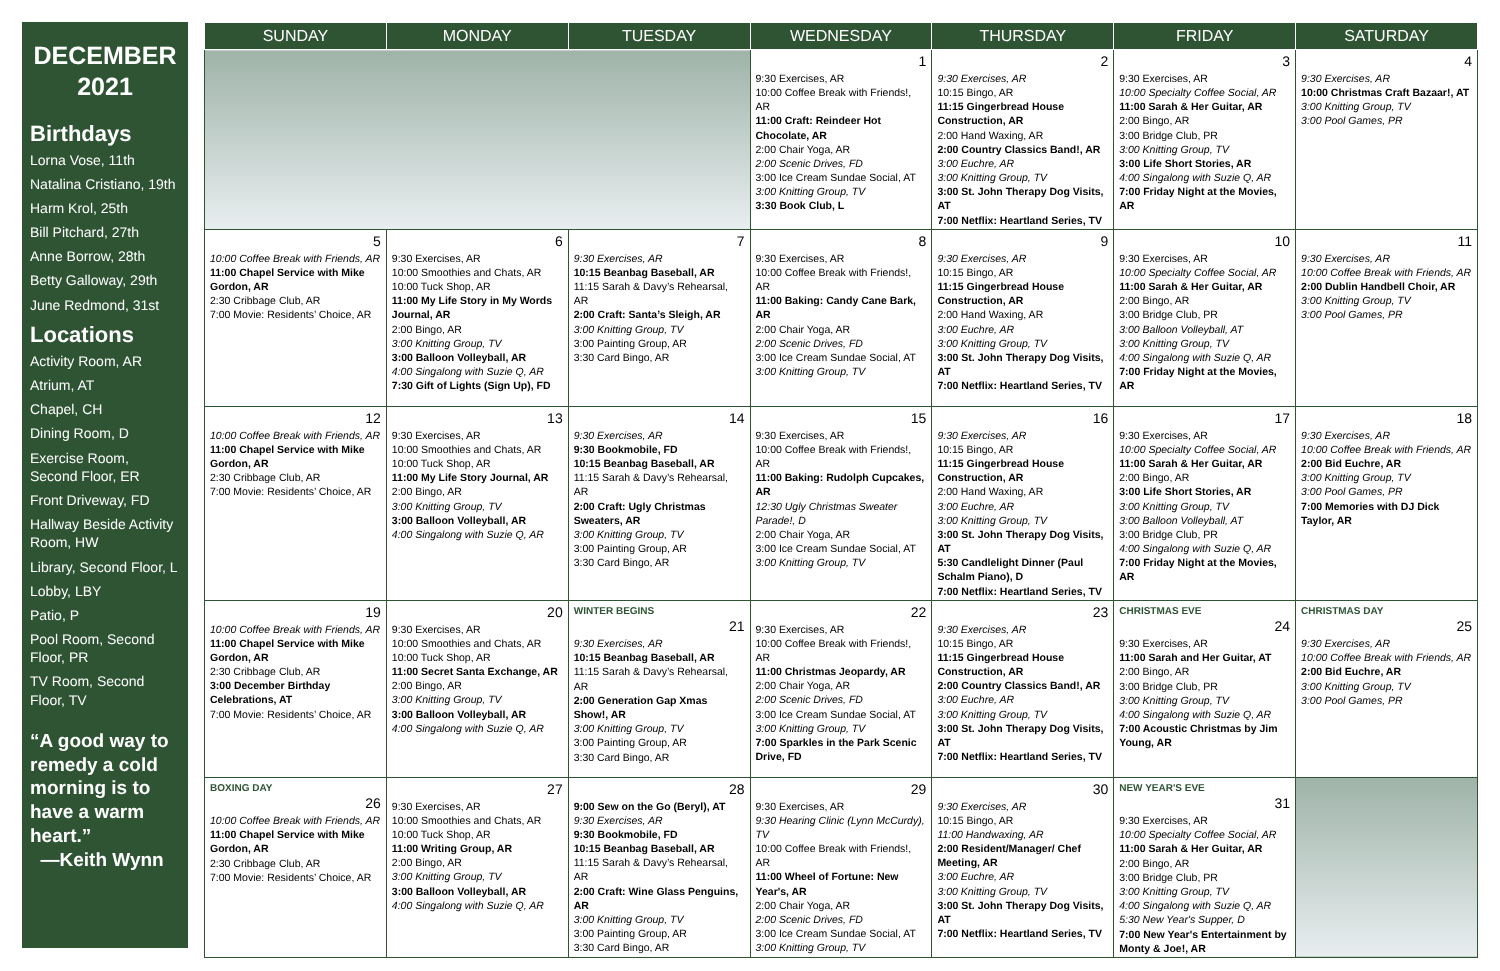DECEMBER
2021
Birthdays
Lorna Vose, 11th
Natalina Cristiano, 19th
Harm Krol, 25th
Bill Pitchard, 27th
Anne Borrow, 28th
Betty Galloway, 29th
June Redmond, 31st
Locations
Activity Room, AR
Atrium, AT
Chapel, CH
Dining Room, D
Exercise Room, Second Floor, ER
Front Driveway, FD
Hallway Beside Activity Room, HW
Library, Second Floor, L
Lobby, LBY
Patio, P
Pool Room, Second Floor, PR
TV Room, Second Floor, TV
“A good way to remedy a cold morning is to have a warm heart.”
—Keith Wynn
| SUNDAY | MONDAY | TUESDAY | WEDNESDAY | THURSDAY | FRIDAY | SATURDAY |
| --- | --- | --- | --- | --- | --- | --- |
| | | | 1 9:30 Exercises, AR 10:00 Coffee Break with Friends!, AR 11:00 Craft: Reindeer Hot Chocolate, AR 2:00 Chair Yoga, AR 2:00 Scenic Drives, FD 3:00 Ice Cream Sundae Social, AT 3:00 Knitting Group, TV 3:30 Book Club, L | 2 9:30 Exercises, AR 10:15 Bingo, AR 11:15 Gingerbread House Construction, AR 2:00 Hand Waxing, AR 2:00 Country Classics Band!, AR 3:00 Euchre, AR 3:00 Knitting Group, TV 3:00 St. John Therapy Dog Visits, AT 7:00 Netflix: Heartland Series, TV | 3 9:30 Exercises, AR 10:00 Specialty Coffee Social, AR 11:00 Sarah & Her Guitar, AR 2:00 Bingo, AR 3:00 Bridge Club, PR 3:00 Knitting Group, TV 3:00 Life Short Stories, AR 4:00 Singalong with Suzie Q, AR 7:00 Friday Night at the Movies, AR | 4 9:30 Exercises, AR 10:00 Christmas Craft Bazaar!, AT 3:00 Knitting Group, TV 3:00 Pool Games, PR |
| 5 10:00 Coffee Break with Friends, AR 11:00 Chapel Service with Mike Gordon, AR 2:30 Cribbage Club, AR 7:00 Movie: Residents’ Choice, AR | 6 9:30 Exercises, AR 10:00 Smoothies and Chats, AR 10:00 Tuck Shop, AR 11:00 My Life Story in My Words Journal, AR 2:00 Bingo, AR 3:00 Knitting Group, TV 3:00 Balloon Volleyball, AR 4:00 Singalong with Suzie Q, AR 7:30 Gift of Lights (Sign Up), FD | 7 9:30 Exercises, AR 10:15 Beanbag Baseball, AR 11:15 Sarah & Davy’s Rehearsal, AR 2:00 Craft: Santa’s Sleigh, AR 3:00 Knitting Group, TV 3:00 Painting Group, AR 3:30 Card Bingo, AR | 8 9:30 Exercises, AR 10:00 Coffee Break with Friends!, AR 11:00 Baking: Candy Cane Bark, AR 2:00 Chair Yoga, AR 2:00 Scenic Drives, FD 3:00 Ice Cream Sundae Social, AT 3:00 Knitting Group, TV | 9 9:30 Exercises, AR 10:15 Bingo, AR 11:15 Gingerbread House Construction, AR 2:00 Hand Waxing, AR 3:00 Euchre, AR 3:00 Knitting Group, TV 3:00 St. John Therapy Dog Visits, AT 7:00 Netflix: Heartland Series, TV | 10 9:30 Exercises, AR 10:00 Specialty Coffee Social, AR 11:00 Sarah & Her Guitar, AR 2:00 Bingo, AR 3:00 Bridge Club, PR 3:00 Balloon Volleyball, AT 3:00 Knitting Group, TV 4:00 Singalong with Suzie Q, AR 7:00 Friday Night at the Movies, AR | 11 9:30 Exercises, AR 10:00 Coffee Break with Friends, AR 2:00 Dublin Handbell Choir, AR 3:00 Knitting Group, TV 3:00 Pool Games, PR |
| 12 10:00 Coffee Break with Friends, AR 11:00 Chapel Service with Mike Gordon, AR 2:30 Cribbage Club, AR 7:00 Movie: Residents’ Choice, AR | 13 9:30 Exercises, AR 10:00 Smoothies and Chats, AR 10:00 Tuck Shop, AR 11:00 My Life Story Journal, AR 2:00 Bingo, AR 3:00 Knitting Group, TV 3:00 Balloon Volleyball, AR 4:00 Singalong with Suzie Q, AR | 14 9:30 Exercises, AR 9:30 Bookmobile, FD 10:15 Beanbag Baseball, AR 11:15 Sarah & Davy’s Rehearsal, AR 2:00 Craft: Ugly Christmas Sweaters, AR 3:00 Knitting Group, TV 3:00 Painting Group, AR 3:30 Card Bingo, AR | 15 9:30 Exercises, AR 10:00 Coffee Break with Friends!, AR 11:00 Baking: Rudolph Cupcakes, AR 12:30 Ugly Christmas Sweater Parade!, D 2:00 Chair Yoga, AR 3:00 Ice Cream Sundae Social, AT 3:00 Knitting Group, TV | 16 9:30 Exercises, AR 10:15 Bingo, AR 11:15 Gingerbread House Construction, AR 2:00 Hand Waxing, AR 3:00 Euchre, AR 3:00 Knitting Group, TV 3:00 St. John Therapy Dog Visits, AT 5:30 Candlelight Dinner (Paul Schalm Piano), D 7:00 Netflix: Heartland Series, TV | 17 9:30 Exercises, AR 10:00 Specialty Coffee Social, AR 11:00 Sarah & Her Guitar, AR 2:00 Bingo, AR 3:00 Life Short Stories, AR 3:00 Knitting Group, TV 3:00 Balloon Volleyball, AT 3:00 Bridge Club, PR 4:00 Singalong with Suzie Q, AR 7:00 Friday Night at the Movies, AR | 18 9:30 Exercises, AR 10:00 Coffee Break with Friends, AR 2:00 Bid Euchre, AR 3:00 Knitting Group, TV 3:00 Pool Games, PR 7:00 Memories with DJ Dick Taylor, AR |
| 19 10:00 Coffee Break with Friends, AR 11:00 Chapel Service with Mike Gordon, AR 2:30 Cribbage Club, AR 3:00 December Birthday Celebrations, AT 7:00 Movie: Residents’ Choice, AR | 20 9:30 Exercises, AR 10:00 Smoothies and Chats, AR 10:00 Tuck Shop, AR 11:00 Secret Santa Exchange, AR 2:00 Bingo, AR 3:00 Knitting Group, TV 3:00 Balloon Volleyball, AR 4:00 Singalong with Suzie Q, AR | WINTER BEGINS 21 9:30 Exercises, AR 10:15 Beanbag Baseball, AR 11:15 Sarah & Davy’s Rehearsal, AR 2:00 Generation Gap Xmas Show!, AR 3:00 Knitting Group, TV 3:00 Painting Group, AR 3:30 Card Bingo, AR | 22 9:30 Exercises, AR 10:00 Coffee Break with Friends!, AR 11:00 Christmas Jeopardy, AR 2:00 Chair Yoga, AR 2:00 Scenic Drives, FD 3:00 Ice Cream Sundae Social, AT 3:00 Knitting Group, TV 7:00 Sparkles in the Park Scenic Drive, FD | 23 9:30 Exercises, AR 10:15 Bingo, AR 11:15 Gingerbread House Construction, AR 2:00 Country Classics Band!, AR 3:00 Euchre, AR 3:00 Knitting Group, TV 3:00 St. John Therapy Dog Visits, AT 7:00 Netflix: Heartland Series, TV | CHRISTMAS EVE 24 9:30 Exercises, AR 11:00 Sarah and Her Guitar, AT 2:00 Bingo, AR 3:00 Bridge Club, PR 3:00 Knitting Group, TV 4:00 Singalong with Suzie Q, AR 7:00 Acoustic Christmas by Jim Young, AR | CHRISTMAS DAY 25 9:30 Exercises, AR 10:00 Coffee Break with Friends, AR 2:00 Bid Euchre, AR 3:00 Knitting Group, TV 3:00 Pool Games, PR |
| BOXING DAY 26 10:00 Coffee Break with Friends, AR 11:00 Chapel Service with Mike Gordon, AR 2:30 Cribbage Club, AR 7:00 Movie: Residents’ Choice, AR | 27 9:30 Exercises, AR 10:00 Smoothies and Chats, AR 10:00 Tuck Shop, AR 11:00 Writing Group, AR 2:00 Bingo, AR 3:00 Knitting Group, TV 3:00 Balloon Volleyball, AR 4:00 Singalong with Suzie Q, AR | 28 9:00 Sew on the Go (Beryl), AT 9:30 Exercises, AR 9:30 Bookmobile, FD 10:15 Beanbag Baseball, AR 11:15 Sarah & Davy’s Rehearsal, AR 2:00 Craft: Wine Glass Penguins, AR 3:00 Knitting Group, TV 3:00 Painting Group, AR 3:30 Card Bingo, AR | 29 9:30 Exercises, AR 9:30 Hearing Clinic (Lynn McCurdy), TV 10:00 Coffee Break with Friends!, AR 11:00 Wheel of Fortune: New Year's, AR 2:00 Chair Yoga, AR 2:00 Scenic Drives, FD 3:00 Ice Cream Sundae Social, AT 3:00 Knitting Group, TV | 30 9:30 Exercises, AR 10:15 Bingo, AR 11:00 Handwaxing, AR 2:00 Resident/Manager/ Chef Meeting, AR 3:00 Euchre, AR 3:00 Knitting Group, TV 3:00 St. John Therapy Dog Visits, AT 7:00 Netflix: Heartland Series, TV | NEW YEAR'S EVE 31 9:30 Exercises, AR 10:00 Specialty Coffee Social, AR 11:00 Sarah & Her Guitar, AR 2:00 Bingo, AR 3:00 Bridge Club, PR 3:00 Knitting Group, TV 4:00 Singalong with Suzie Q, AR 5:30 New Year's Supper, D 7:00 New Year's Entertainment by Monty & Joe!, AR | |